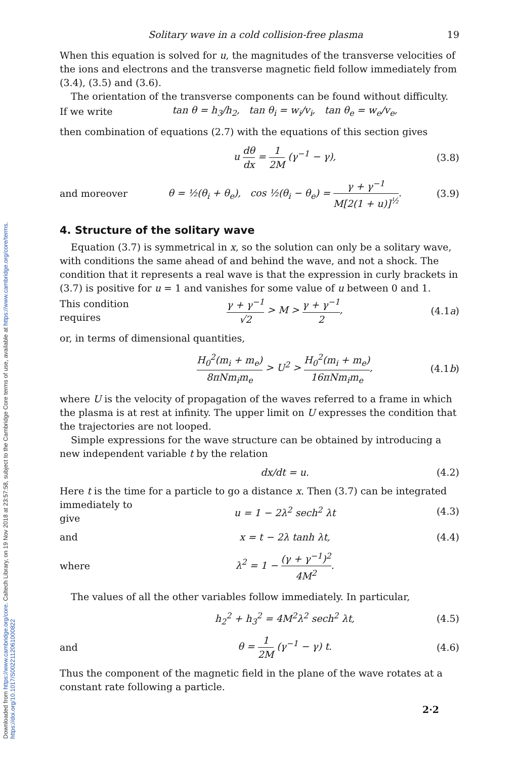Downloaded from https://www.cambridge.org/core. Caltech Library, on 19 Nov 2018 at 23:57:58, subject to the Cambridge Core terms of use, available at https://www.cambridge.org/core/terms. https://doi.org/10.1017/S0022112061000822
Solitary wave in a cold collision-free plasma 19
When this equation is solved for u, the magnitudes of the transverse velocities of the ions and electrons and the transverse magnetic field follow immediately from (3.4), (3.5) and (3.6).
The orientation of the transverse components can be found without difficulty.
If we write tan θ = h<sub>3</sub>/h<sub>2</sub>, tan θ<sub>i</sub> = w<sub>i</sub>/v<sub>i</sub>, tan θ<sub>e</sub> = w<sub>e</sub>/v<sub>e</sub>,
then combination of equations (2.7) with the equations of this section gives
u dθ dx = 1 2M (γ<sup>−1</sup> − γ), (3.8)
and moreover θ = ½(θ<sub>i</sub> + θ<sub>e</sub>), cos ½(θ<sub>i</sub> − θ<sub>e</sub>) = γ + γ<sup>−1</sup> M[2(1 + u)]<sup>½</sup>. (3.9)
4. Structure of the solitary wave
Equation (3.7) is symmetrical in x, so the solution can only be a solitary wave, with conditions the same ahead of and behind the wave, and not a shock. The condition that it represents a real wave is that the expression in curly brackets in (3.7) is positive for u = 1 and vanishes for some value of u between 0 and 1.
This condition requires γ + γ<sup>−1</sup> √2 > M > γ + γ<sup>−1</sup> 2, (4.1a)
or, in terms of dimensional quantities,
H<sub>0</sub><sup>2</sup>(m<sub>i</sub> + m<sub>e</sub>) 8πNm<sub>i</sub>m<sub>e</sub> > U<sup>2</sup> > H<sub>0</sub><sup>2</sup>(m<sub>i</sub> + m<sub>e</sub>) 16πNm<sub>i</sub>m<sub>e</sub>, (4.1b)
where U is the velocity of propagation of the waves referred to a frame in which the plasma is at rest at infinity. The upper limit on U expresses the condition that the trajectories are not looped.
Simple expressions for the wave structure can be obtained by introducing a new independent variable t by the relation
dx/dt = u. (4.2)
Here t is the time for a particle to go a distance x. Then (3.7) can be integrated
immediately to give u = 1 − 2λ<sup>2</sup> sech<sup>2</sup> λt (4.3)
and x = t − 2λ tanh λt, (4.4)
where λ<sup>2</sup> = 1 − (γ + γ<sup>−1</sup>)<sup>2</sup> 4M<sup>2</sup>.
The values of all the other variables follow immediately. In particular,
h<sub>2</sub><sup>2</sup> + h<sub>3</sub><sup>2</sup> = 4M<sup>2</sup>λ<sup>2</sup> sech<sup>2</sup> λt, (4.5)
and θ = 1 2M (γ<sup>−1</sup> − γ) t. (4.6)
Thus the component of the magnetic field in the plane of the wave rotates at a constant rate following a particle.
2·2